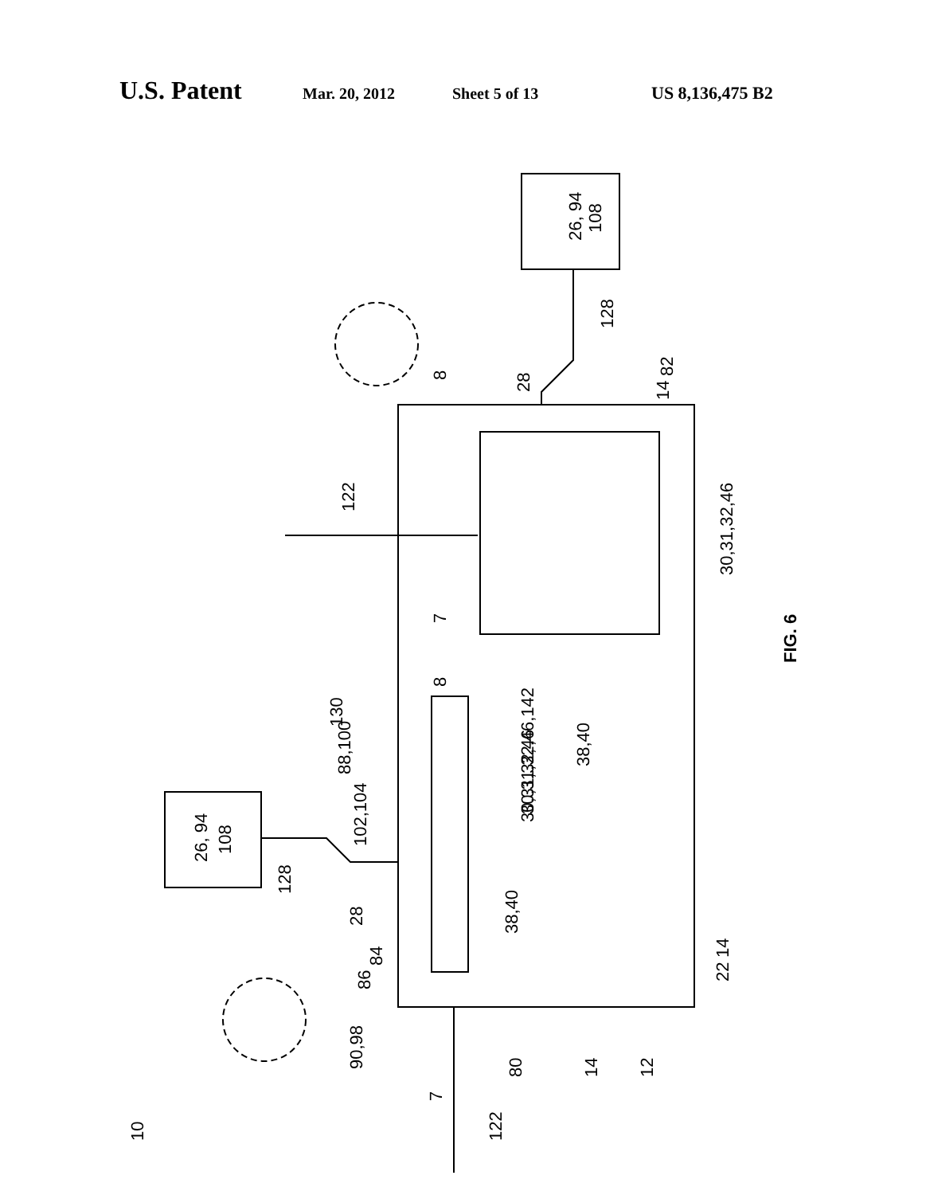U.S. Patent
Mar. 20, 2012 Sheet 5 of 13 US 8,136,475 B2
FIG. 6
10
26, 94
108
26, 94
108
128
28
82
14
122
30,31,32,46
8
7
8
130
30,31,32,46,142
88,100
38,40
30,31,32,46
102,104
128
28
38,40
84
86
14
22
90,98
80
14
12
7
122